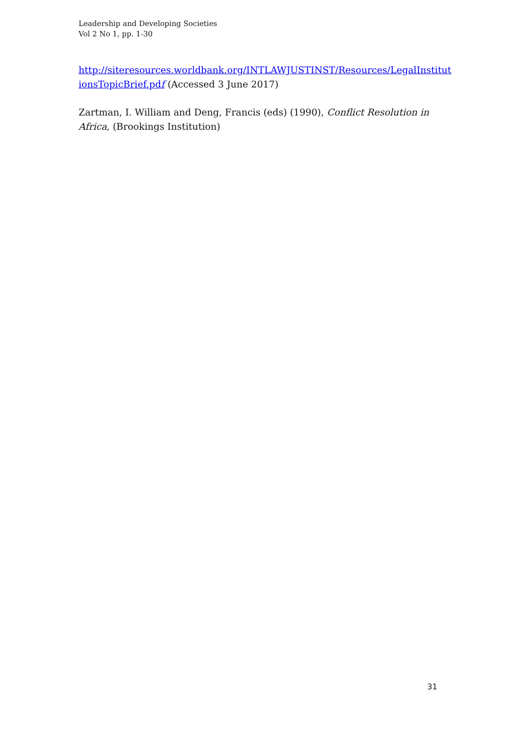Leadership and Developing Societies
Vol 2 No 1, pp. 1-30
http://siteresources.worldbank.org/INTLAWJUSTINST/Resources/LegalInstitut ionsTopicBrief.pdf (Accessed 3 June 2017)
Zartman, I. William and Deng, Francis (eds) (1990), Conflict Resolution in Africa, (Brookings Institution)
31